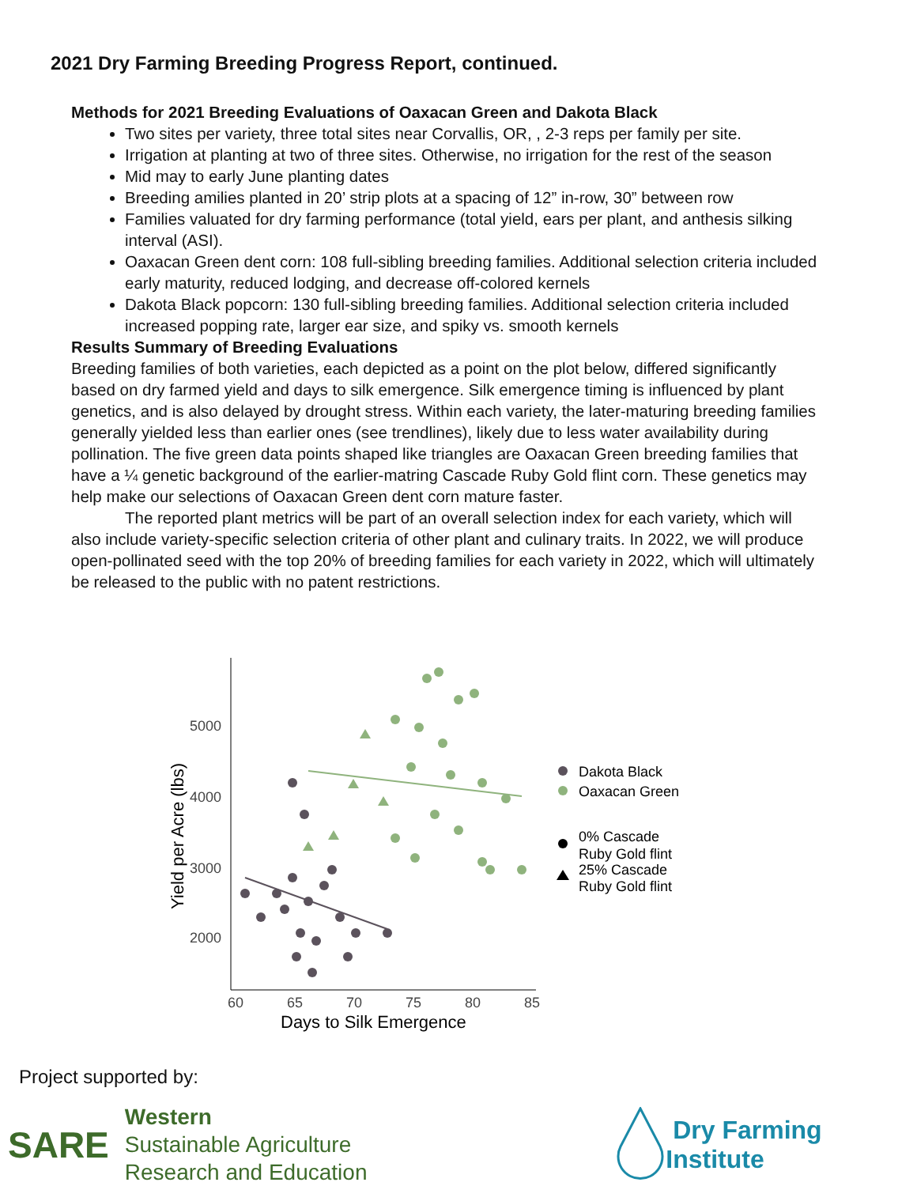2021 Dry Farming Breeding Progress Report, continued.
Methods for 2021 Breeding Evaluations of Oaxacan Green and Dakota Black
Two sites per variety, three total sites near Corvallis, OR, , 2-3 reps per family per site.
Irrigation at planting at two of three sites. Otherwise, no irrigation for the rest of the season
Mid may to early June planting dates
Breeding amilies planted in 20’ strip plots at a spacing of 12” in-row, 30” between row
Families valuated for dry farming performance (total yield, ears per plant, and anthesis silking interval (ASI).
Oaxacan Green dent corn: 108 full-sibling breeding families. Additional selection criteria included early maturity, reduced lodging, and decrease off-colored kernels
Dakota Black popcorn: 130 full-sibling breeding families. Additional selection criteria included increased popping rate, larger ear size, and spiky vs. smooth kernels
Results Summary of Breeding Evaluations
Breeding families of both varieties, each depicted as a point on the plot below, differed significantly based on dry farmed yield and days to silk emergence. Silk emergence timing is influenced by plant genetics, and is also delayed by drought stress. Within each variety, the later-maturing breeding families generally yielded less than earlier ones (see trendlines), likely due to less water availability during pollination. The five green data points shaped like triangles are Oaxacan Green breeding families that have a ¼ genetic background of the earlier-matring Cascade Ruby Gold flint corn. These genetics may help make our selections of Oaxacan Green dent corn mature faster.
The reported plant metrics will be part of an overall selection index for each variety, which will also include variety-specific selection criteria of other plant and culinary traits. In 2022, we will produce open-pollinated seed with the top 20% of breeding families for each variety in 2022, which will ultimately be released to the public with no patent restrictions.
5000
4000
3000
2000
60
65
70
75
80
85
Days to Silk Emergence
Yield per Acre (lbs)
Dakota Black
Oaxacan Green
0% Cascade
Ruby Gold flint
25% Cascade
Ruby Gold flint
Project supported by:
SARE
Western
Sustainable Agriculture
Research and Education
Dry Farming Institute